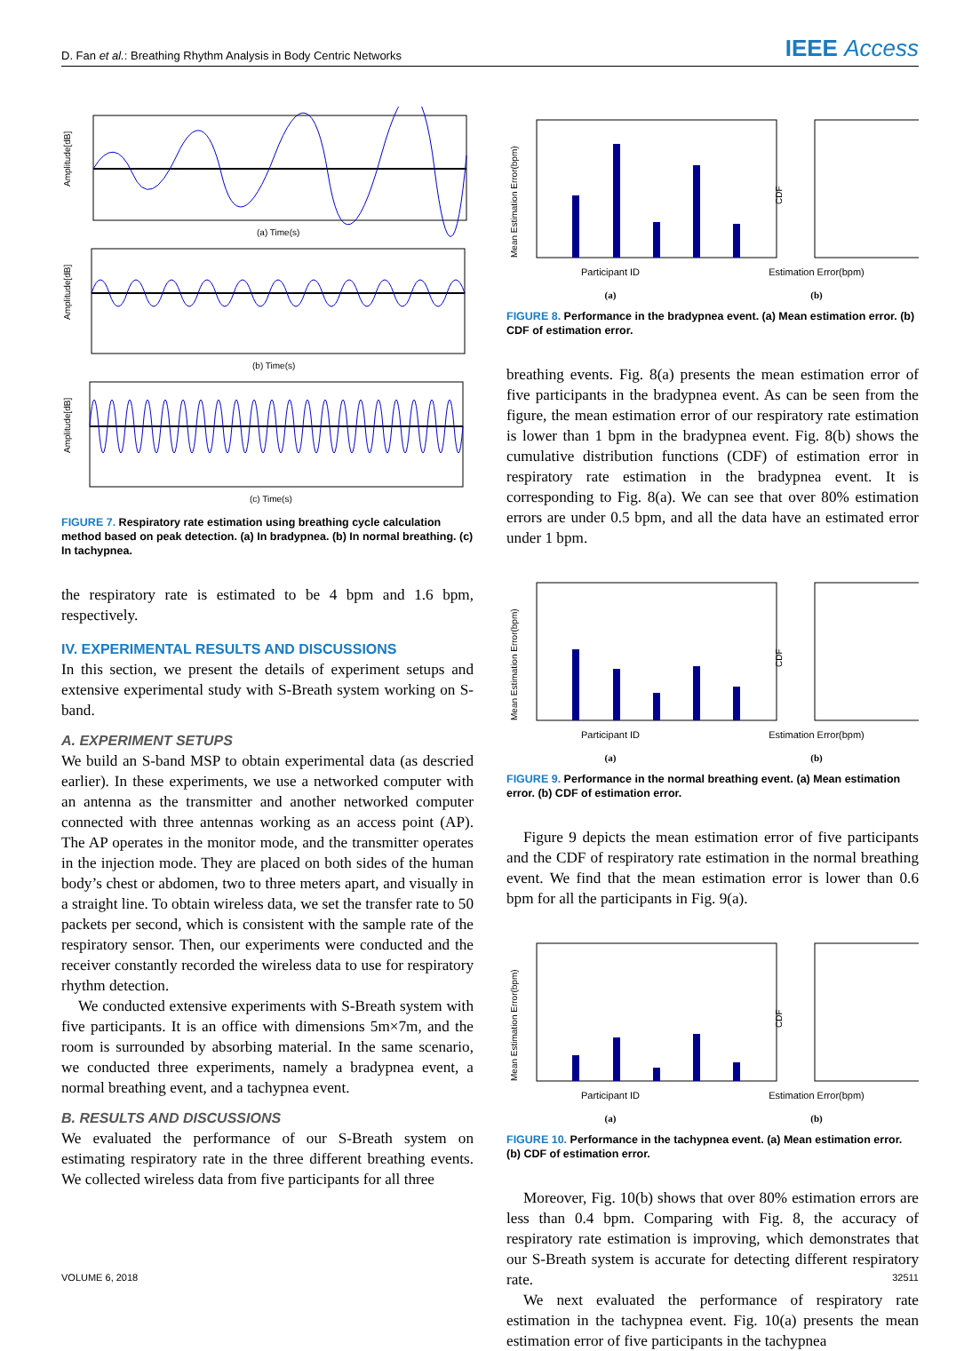D. Fan et al.: Breathing Rhythm Analysis in Body Centric Networks IEEE Access
Amplitude[dB]
(a) Time(s)
Amplitude[dB]
(b) Time(s)
Amplitude[dB]
(c) Time(s)
FIGURE 7. Respiratory rate estimation using breathing cycle calculation method based on peak detection. (a) In bradypnea. (b) In normal breathing. (c) In tachypnea.
the respiratory rate is estimated to be 4 bpm and 1.6 bpm, respectively.
IV. EXPERIMENTAL RESULTS AND DISCUSSIONS
In this section, we present the details of experiment setups and extensive experimental study with S-Breath system working on S-band.
A. EXPERIMENT SETUPS
We build an S-band MSP to obtain experimental data (as descried earlier). In these experiments, we use a networked computer with an antenna as the transmitter and another networked computer connected with three antennas working as an access point (AP). The AP operates in the monitor mode, and the transmitter operates in the injection mode. They are placed on both sides of the human body’s chest or abdomen, two to three meters apart, and visually in a straight line. To obtain wireless data, we set the transfer rate to 50 packets per second, which is consistent with the sample rate of the respiratory sensor. Then, our experiments were conducted and the receiver constantly recorded the wireless data to use for respiratory rhythm detection.
We conducted extensive experiments with S-Breath system with five participants. It is an office with dimensions 5m×7m, and the room is surrounded by absorbing material. In the same scenario, we conducted three experiments, namely a bradypnea event, a normal breathing event, and a tachypnea event.
B. RESULTS AND DISCUSSIONS
We evaluated the performance of our S-Breath system on estimating respiratory rate in the three different breathing events. We collected wireless data from five participants for all three
Mean Estimation Error(bpm)
CDF
Participant ID Estimation Error(bpm)
(a) (b)
FIGURE 8. Performance in the bradypnea event. (a) Mean estimation error. (b) CDF of estimation error.
breathing events. Fig. 8(a) presents the mean estimation error of five participants in the bradypnea event. As can be seen from the figure, the mean estimation error of our respiratory rate estimation is lower than 1 bpm in the bradypnea event. Fig. 8(b) shows the cumulative distribution functions (CDF) of estimation error in respiratory rate estimation in the bradypnea event. It is corresponding to Fig. 8(a). We can see that over 80% estimation errors are under 0.5 bpm, and all the data have an estimated error under 1 bpm.
Mean Estimation Error(bpm)
CDF
Participant ID Estimation Error(bpm)
(a) (b)
FIGURE 9. Performance in the normal breathing event. (a) Mean estimation error. (b) CDF of estimation error.
Figure 9 depicts the mean estimation error of five participants and the CDF of respiratory rate estimation in the normal breathing event. We find that the mean estimation error is lower than 0.6 bpm for all the participants in Fig. 9(a).
Mean Estimation Error(bpm)
CDF
Participant ID Estimation Error(bpm)
(a) (b)
FIGURE 10. Performance in the tachypnea event. (a) Mean estimation error. (b) CDF of estimation error.
Moreover, Fig. 10(b) shows that over 80% estimation errors are less than 0.4 bpm. Comparing with Fig. 8, the accuracy of respiratory rate estimation is improving, which demonstrates that our S-Breath system is accurate for detecting different respiratory rate.
We next evaluated the performance of respiratory rate estimation in the tachypnea event. Fig. 10(a) presents the mean estimation error of five participants in the tachypnea
VOLUME 6, 2018 32511